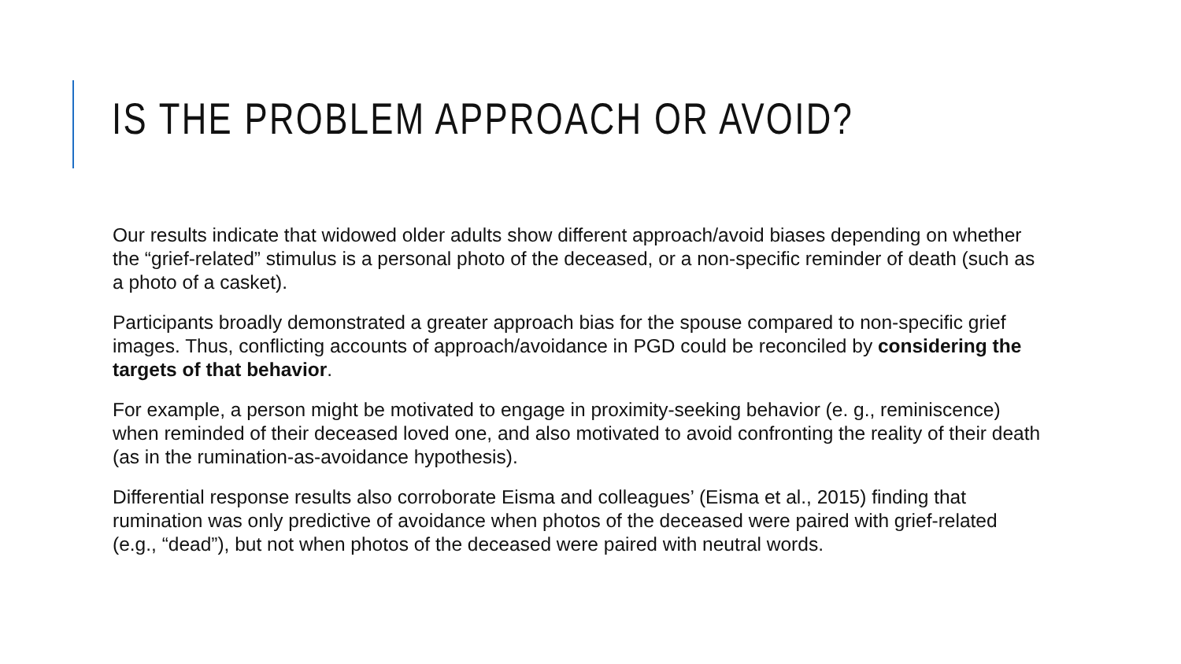IS THE PROBLEM APPROACH OR AVOID?
Our results indicate that widowed older adults show different approach/avoid biases depending on whether the “grief-related” stimulus is a personal photo of the deceased, or a non-specific reminder of death (such as a photo of a casket).
Participants broadly demonstrated a greater approach bias for the spouse compared to non-specific grief images. Thus, conflicting accounts of approach/avoidance in PGD could be reconciled by considering the targets of that behavior.
For example, a person might be motivated to engage in proximity-seeking behavior (e. g., reminiscence) when reminded of their deceased loved one, and also motivated to avoid confronting the reality of their death (as in the rumination-as-avoidance hypothesis).
Differential response results also corroborate Eisma and colleagues’ (Eisma et al., 2015) finding that rumination was only predictive of avoidance when photos of the deceased were paired with grief-related (e.g., “dead”), but not when photos of the deceased were paired with neutral words.